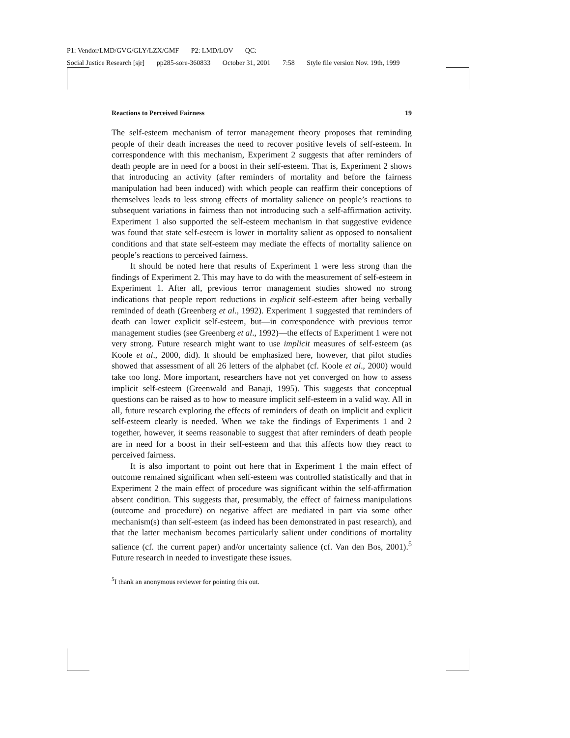P1: Vendor/LMD/GVG/GLY/LZX/GMF P2: LMD/LOV QC:
Social Justice Research [sjr] pp285-sore-360833 October 31, 2001 7:58 Style file version Nov. 19th, 1999
Reactions to Perceived Fairness 19
The self-esteem mechanism of terror management theory proposes that reminding people of their death increases the need to recover positive levels of self-esteem. In correspondence with this mechanism, Experiment 2 suggests that after reminders of death people are in need for a boost in their self-esteem. That is, Experiment 2 shows that introducing an activity (after reminders of mortality and before the fairness manipulation had been induced) with which people can reaffirm their conceptions of themselves leads to less strong effects of mortality salience on people’s reactions to subsequent variations in fairness than not introducing such a self-affirmation activity. Experiment 1 also supported the self-esteem mechanism in that suggestive evidence was found that state self-esteem is lower in mortality salient as opposed to nonsalient conditions and that state self-esteem may mediate the effects of mortality salience on people’s reactions to perceived fairness.
It should be noted here that results of Experiment 1 were less strong than the findings of Experiment 2. This may have to do with the measurement of self-esteem in Experiment 1. After all, previous terror management studies showed no strong indications that people report reductions in explicit self-esteem after being verbally reminded of death (Greenberg et al., 1992). Experiment 1 suggested that reminders of death can lower explicit self-esteem, but—in correspondence with previous terror management studies (see Greenberg et al., 1992)—the effects of Experiment 1 were not very strong. Future research might want to use implicit measures of self-esteem (as Koole et al., 2000, did). It should be emphasized here, however, that pilot studies showed that assessment of all 26 letters of the alphabet (cf. Koole et al., 2000) would take too long. More important, researchers have not yet converged on how to assess implicit self-esteem (Greenwald and Banaji, 1995). This suggests that conceptual questions can be raised as to how to measure implicit self-esteem in a valid way. All in all, future research exploring the effects of reminders of death on implicit and explicit self-esteem clearly is needed. When we take the findings of Experiments 1 and 2 together, however, it seems reasonable to suggest that after reminders of death people are in need for a boost in their self-esteem and that this affects how they react to perceived fairness.
It is also important to point out here that in Experiment 1 the main effect of outcome remained significant when self-esteem was controlled statistically and that in Experiment 2 the main effect of procedure was significant within the self-affirmation absent condition. This suggests that, presumably, the effect of fairness manipulations (outcome and procedure) on negative affect are mediated in part via some other mechanism(s) than self-esteem (as indeed has been demonstrated in past research), and that the latter mechanism becomes particularly salient under conditions of mortality salience (cf. the current paper) and/or uncertainty salience (cf. Van den Bos, 2001).<sup>5</sup> Future research in needed to investigate these issues.
<sup>5</sup> I thank an anonymous reviewer for pointing this out.